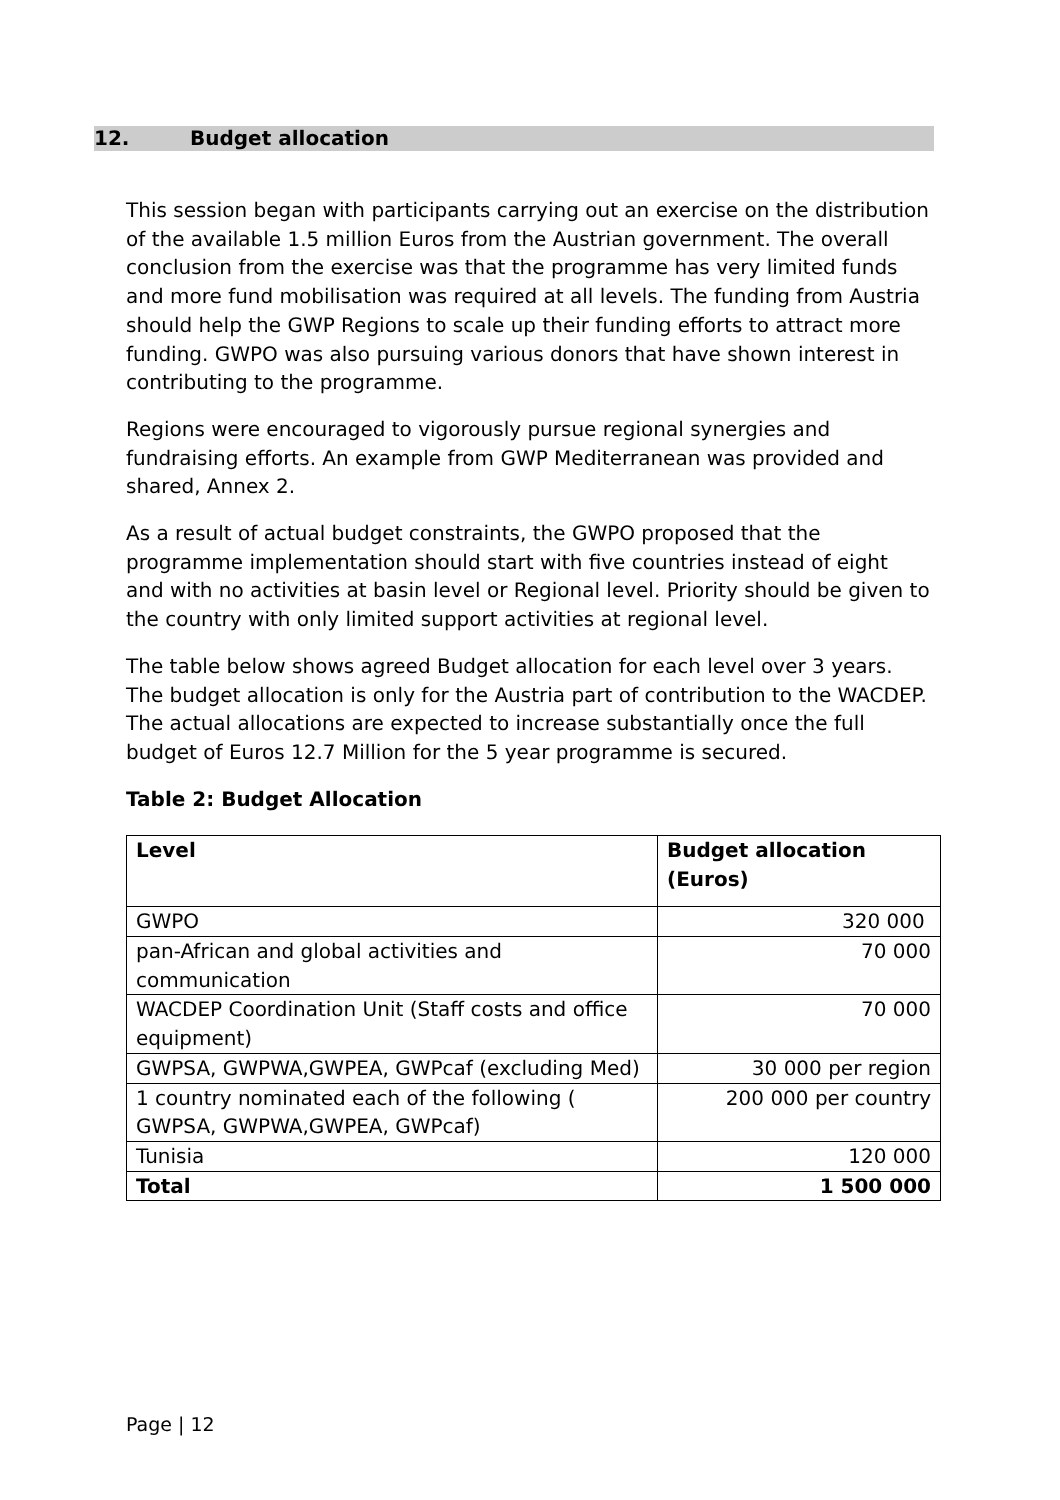12. Budget allocation
This session began with participants carrying out an exercise on the distribution of the available 1.5 million Euros from the Austrian government. The overall conclusion from the exercise was that the programme has very limited funds and more fund mobilisation was required at all levels. The funding from Austria should help the GWP Regions to scale up their funding efforts to attract more funding. GWPO was also pursuing various donors that have shown interest in contributing to the programme.
Regions were encouraged to vigorously pursue regional synergies and fundraising efforts. An example from GWP Mediterranean was provided and shared, Annex 2.
As a result of actual budget constraints, the GWPO proposed that the programme implementation should start with five countries instead of eight and with no activities at basin level or Regional level. Priority should be given to the country with only limited support activities at regional level.
The table below shows agreed Budget allocation for each level over 3 years. The budget allocation is only for the Austria part of contribution to the WACDEP. The actual allocations are expected to increase substantially once the full budget of Euros 12.7 Million for the 5 year programme is secured.
Table 2: Budget Allocation
| Level | Budget allocation (Euros) |
| --- | --- |
| GWPO | 320 000 |
| pan-African and global activities and communication | 70 000 |
| WACDEP Coordination Unit (Staff costs and office equipment) | 70 000 |
| GWPSA, GWPWA,GWPEA, GWPcaf (excluding Med) | 30 000 per region |
| 1 country nominated each of the following ( GWPSA, GWPWA,GWPEA, GWPcaf) | 200 000 per country |
| Tunisia | 120 000 |
| Total | 1 500 000 |
Page | 12